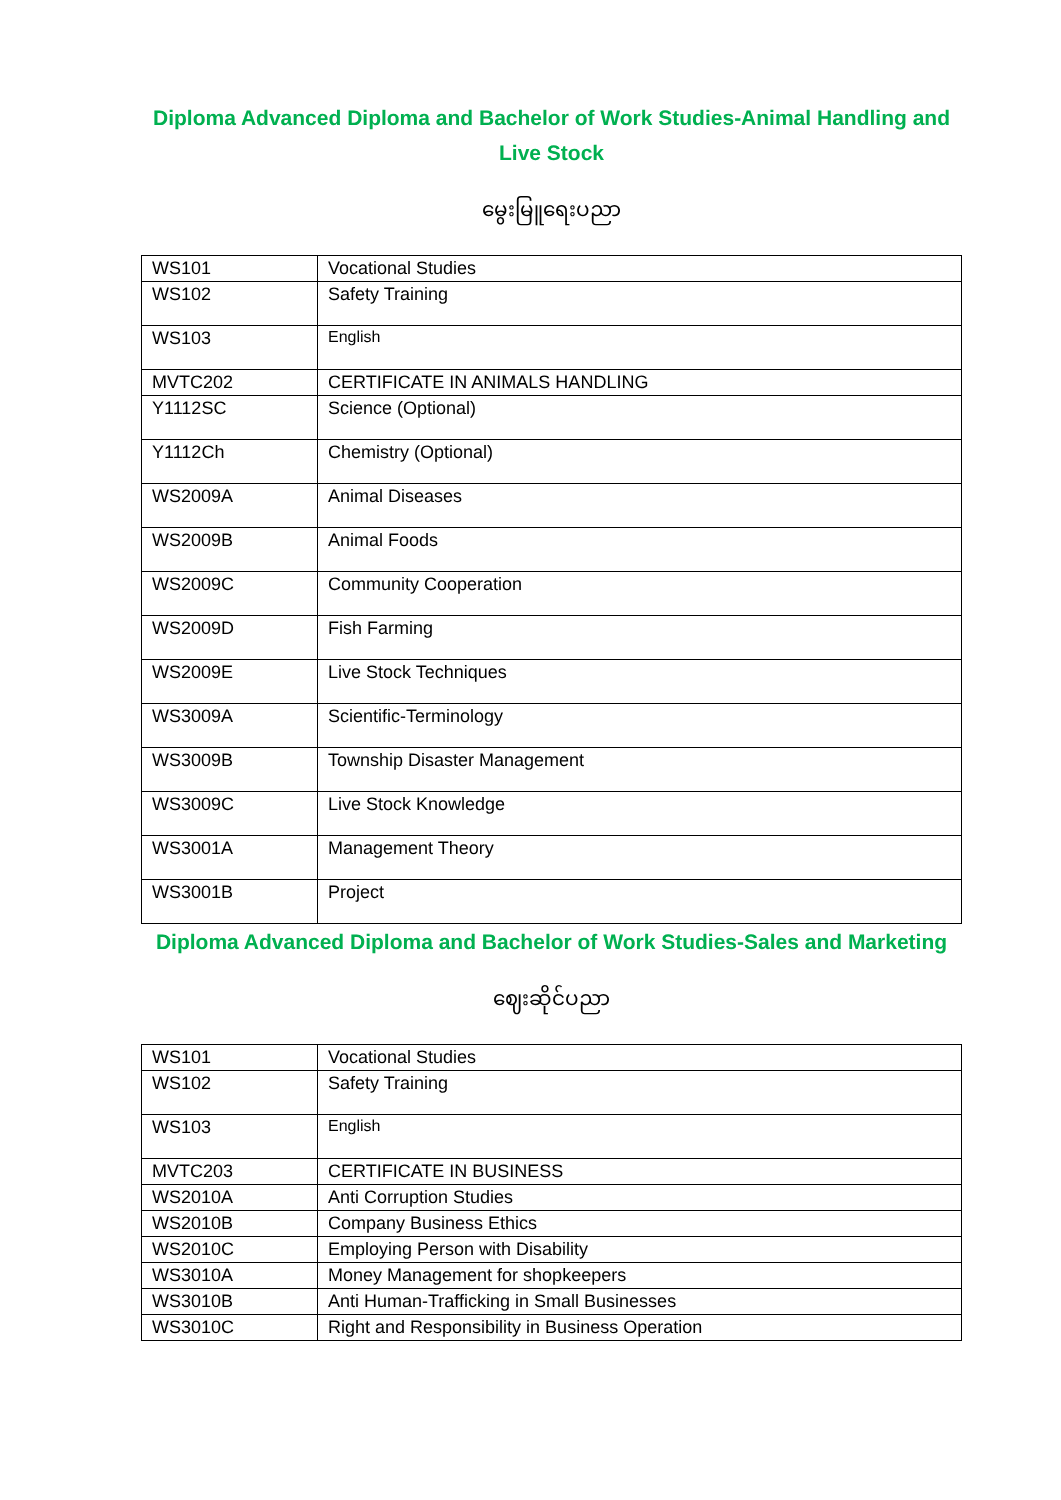Diploma Advanced Diploma and Bachelor of Work Studies-Animal Handling and Live Stock
မွေးမြူရေးပညာ
| WS101 | Vocational Studies |
| WS102 | Safety Training |
| WS103 | English |
| MVTC202 | CERTIFICATE IN ANIMALS HANDLING |
| Y1112SC | Science (Optional) |
| Y1112Ch | Chemistry (Optional) |
| WS2009A | Animal Diseases |
| WS2009B | Animal Foods |
| WS2009C | Community Cooperation |
| WS2009D | Fish Farming |
| WS2009E | Live Stock Techniques |
| WS3009A | Scientific-Terminology |
| WS3009B | Township Disaster Management |
| WS3009C | Live Stock Knowledge |
| WS3001A | Management Theory |
| WS3001B | Project |
Diploma Advanced Diploma and Bachelor of Work Studies-Sales and Marketing
ဈေးဆိုင်ပညာ
| WS101 | Vocational Studies |
| WS102 | Safety Training |
| WS103 | English |
| MVTC203 | CERTIFICATE IN BUSINESS |
| WS2010A | Anti Corruption Studies |
| WS2010B | Company Business Ethics |
| WS2010C | Employing Person with Disability |
| WS3010A | Money Management for shopkeepers |
| WS3010B | Anti Human-Trafficking in Small Businesses |
| WS3010C | Right and Responsibility in Business Operation |